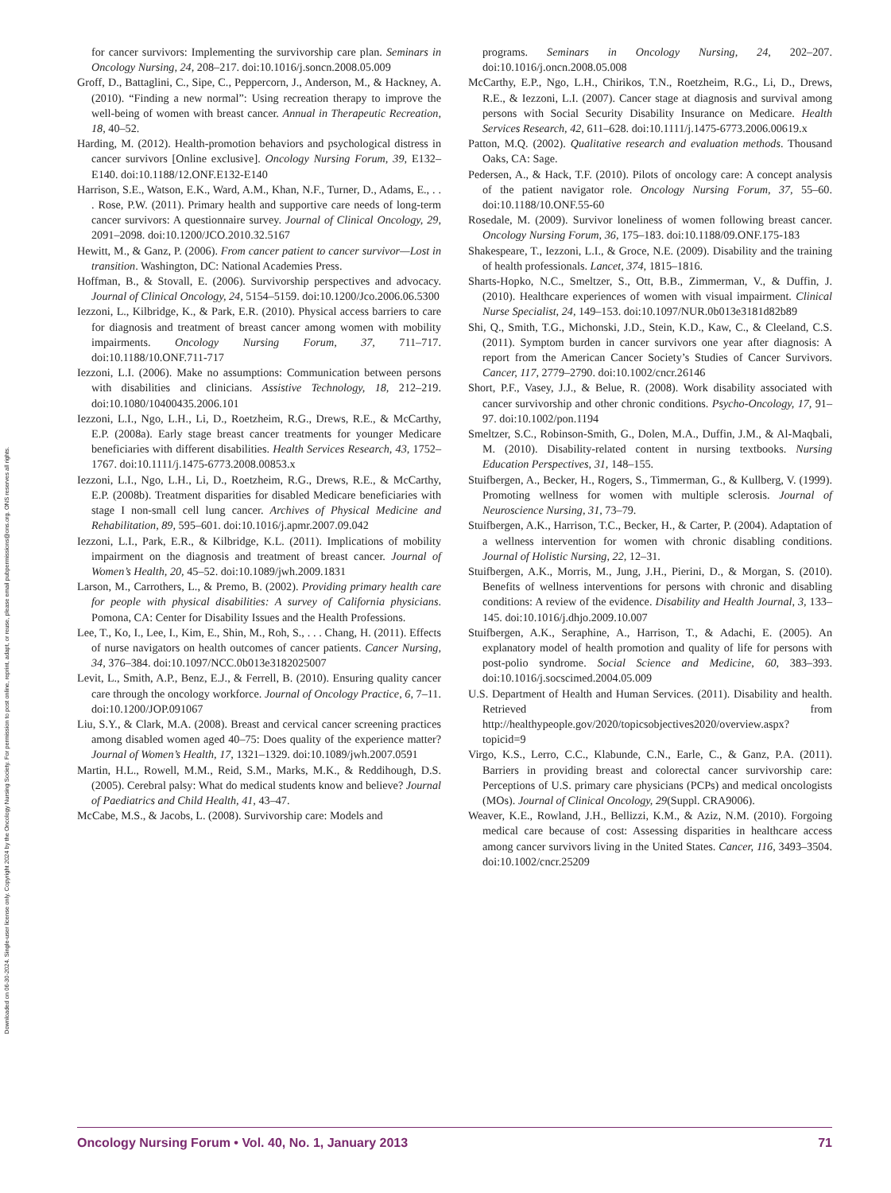Downloaded on 06-30-2024. Single-user license only. Copyright 2024 by the Oncology Nursing Society. For permission to post online, reprint, adapt, or reuse, please email pubpermissions@ons.org. ONS reserves all rights.
for cancer survivors: Implementing the survivorship care plan. Seminars in Oncology Nursing, 24, 208–217. doi:10.1016/j.soncn.2008.05.009
Groff, D., Battaglini, C., Sipe, C., Peppercorn, J., Anderson, M., & Hackney, A. (2010). “Finding a new normal”: Using recreation therapy to improve the well-being of women with breast cancer. Annual in Therapeutic Recreation, 18, 40–52.
Harding, M. (2012). Health-promotion behaviors and psychological distress in cancer survivors [Online exclusive]. Oncology Nursing Forum, 39, E132–E140. doi:10.1188/12.ONF.E132-E140
Harrison, S.E., Watson, E.K., Ward, A.M., Khan, N.F., Turner, D., Adams, E., . . . Rose, P.W. (2011). Primary health and supportive care needs of long-term cancer survivors: A questionnaire survey. Journal of Clinical Oncology, 29, 2091–2098. doi:10.1200/JCO.2010.32.5167
Hewitt, M., & Ganz, P. (2006). From cancer patient to cancer survivor—Lost in transition. Washington, DC: National Academies Press.
Hoffman, B., & Stovall, E. (2006). Survivorship perspectives and advocacy. Journal of Clinical Oncology, 24, 5154–5159. doi:10.1200/Jco.2006.06.5300
Iezzoni, L., Kilbridge, K., & Park, E.R. (2010). Physical access barriers to care for diagnosis and treatment of breast cancer among women with mobility impairments. Oncology Nursing Forum, 37, 711–717. doi:10.1188/10.ONF.711-717
Iezzoni, L.I. (2006). Make no assumptions: Communication between persons with disabilities and clinicians. Assistive Technology, 18, 212–219. doi:10.1080/10400435.2006.101
Iezzoni, L.I., Ngo, L.H., Li, D., Roetzheim, R.G., Drews, R.E., & McCarthy, E.P. (2008a). Early stage breast cancer treatments for younger Medicare beneficiaries with different disabilities. Health Services Research, 43, 1752–1767. doi:10.1111/j.1475-6773.2008.00853.x
Iezzoni, L.I., Ngo, L.H., Li, D., Roetzheim, R.G., Drews, R.E., & McCarthy, E.P. (2008b). Treatment disparities for disabled Medicare beneficiaries with stage I non-small cell lung cancer. Archives of Physical Medicine and Rehabilitation, 89, 595–601. doi:10.1016/j.apmr.2007.09.042
Iezzoni, L.I., Park, E.R., & Kilbridge, K.L. (2011). Implications of mobility impairment on the diagnosis and treatment of breast cancer. Journal of Women’s Health, 20, 45–52. doi:10.1089/jwh.2009.1831
Larson, M., Carrothers, L., & Premo, B. (2002). Providing primary health care for people with physical disabilities: A survey of California physicians. Pomona, CA: Center for Disability Issues and the Health Professions.
Lee, T., Ko, I., Lee, I., Kim, E., Shin, M., Roh, S., . . . Chang, H. (2011). Effects of nurse navigators on health outcomes of cancer patients. Cancer Nursing, 34, 376–384. doi:10.1097/NCC.0b013e3182025007
Levit, L., Smith, A.P., Benz, E.J., & Ferrell, B. (2010). Ensuring quality cancer care through the oncology workforce. Journal of Oncology Practice, 6, 7–11. doi:10.1200/JOP.091067
Liu, S.Y., & Clark, M.A. (2008). Breast and cervical cancer screening practices among disabled women aged 40–75: Does quality of the experience matter? Journal of Women’s Health, 17, 1321–1329. doi:10.1089/jwh.2007.0591
Martin, H.L., Rowell, M.M., Reid, S.M., Marks, M.K., & Reddihough, D.S. (2005). Cerebral palsy: What do medical students know and believe? Journal of Paediatrics and Child Health, 41, 43–47.
McCabe, M.S., & Jacobs, L. (2008). Survivorship care: Models and
programs. Seminars in Oncology Nursing, 24, 202–207. doi:10.1016/j.oncn.2008.05.008
McCarthy, E.P., Ngo, L.H., Chirikos, T.N., Roetzheim, R.G., Li, D., Drews, R.E., & Iezzoni, L.I. (2007). Cancer stage at diagnosis and survival among persons with Social Security Disability Insurance on Medicare. Health Services Research, 42, 611–628. doi:10.1111/j.1475-6773.2006.00619.x
Patton, M.Q. (2002). Qualitative research and evaluation methods. Thousand Oaks, CA: Sage.
Pedersen, A., & Hack, T.F. (2010). Pilots of oncology care: A concept analysis of the patient navigator role. Oncology Nursing Forum, 37, 55–60. doi:10.1188/10.ONF.55-60
Rosedale, M. (2009). Survivor loneliness of women following breast cancer. Oncology Nursing Forum, 36, 175–183. doi:10.1188/09.ONF.175-183
Shakespeare, T., Iezzoni, L.I., & Groce, N.E. (2009). Disability and the training of health professionals. Lancet, 374, 1815–1816.
Sharts-Hopko, N.C., Smeltzer, S., Ott, B.B., Zimmerman, V., & Duffin, J. (2010). Healthcare experiences of women with visual impairment. Clinical Nurse Specialist, 24, 149–153. doi:10.1097/NUR.0b013e3181d82b89
Shi, Q., Smith, T.G., Michonski, J.D., Stein, K.D., Kaw, C., & Cleeland, C.S. (2011). Symptom burden in cancer survivors one year after diagnosis: A report from the American Cancer Society’s Studies of Cancer Survivors. Cancer, 117, 2779–2790. doi:10.1002/cncr.26146
Short, P.F., Vasey, J.J., & Belue, R. (2008). Work disability associated with cancer survivorship and other chronic conditions. Psycho-Oncology, 17, 91–97. doi:10.1002/pon.1194
Smeltzer, S.C., Robinson-Smith, G., Dolen, M.A., Duffin, J.M., & Al-Maqbali, M. (2010). Disability-related content in nursing textbooks. Nursing Education Perspectives, 31, 148–155.
Stuifbergen, A., Becker, H., Rogers, S., Timmerman, G., & Kullberg, V. (1999). Promoting wellness for women with multiple sclerosis. Journal of Neuroscience Nursing, 31, 73–79.
Stuifbergen, A.K., Harrison, T.C., Becker, H., & Carter, P. (2004). Adaptation of a wellness intervention for women with chronic disabling conditions. Journal of Holistic Nursing, 22, 12–31.
Stuifbergen, A.K., Morris, M., Jung, J.H., Pierini, D., & Morgan, S. (2010). Benefits of wellness interventions for persons with chronic and disabling conditions: A review of the evidence. Disability and Health Journal, 3, 133–145. doi:10.1016/j.dhjo.2009.10.007
Stuifbergen, A.K., Seraphine, A., Harrison, T., & Adachi, E. (2005). An explanatory model of health promotion and quality of life for persons with post-polio syndrome. Social Science and Medicine, 60, 383–393. doi:10.1016/j.socscimed.2004.05.009
U.S. Department of Health and Human Services. (2011). Disability and health. Retrieved from http://healthypeople.gov/2020/topicsobjectives2020/overview.aspx?topicid=9
Virgo, K.S., Lerro, C.C., Klabunde, C.N., Earle, C., & Ganz, P.A. (2011). Barriers in providing breast and colorectal cancer survivorship care: Perceptions of U.S. primary care physicians (PCPs) and medical oncologists (MOs). Journal of Clinical Oncology, 29(Suppl. CRA9006).
Weaver, K.E., Rowland, J.H., Bellizzi, K.M., & Aziz, N.M. (2010). Forgoing medical care because of cost: Assessing disparities in healthcare access among cancer survivors living in the United States. Cancer, 116, 3493–3504. doi:10.1002/cncr.25209
Oncology Nursing Forum • Vol. 40, No. 1, January 2013 71